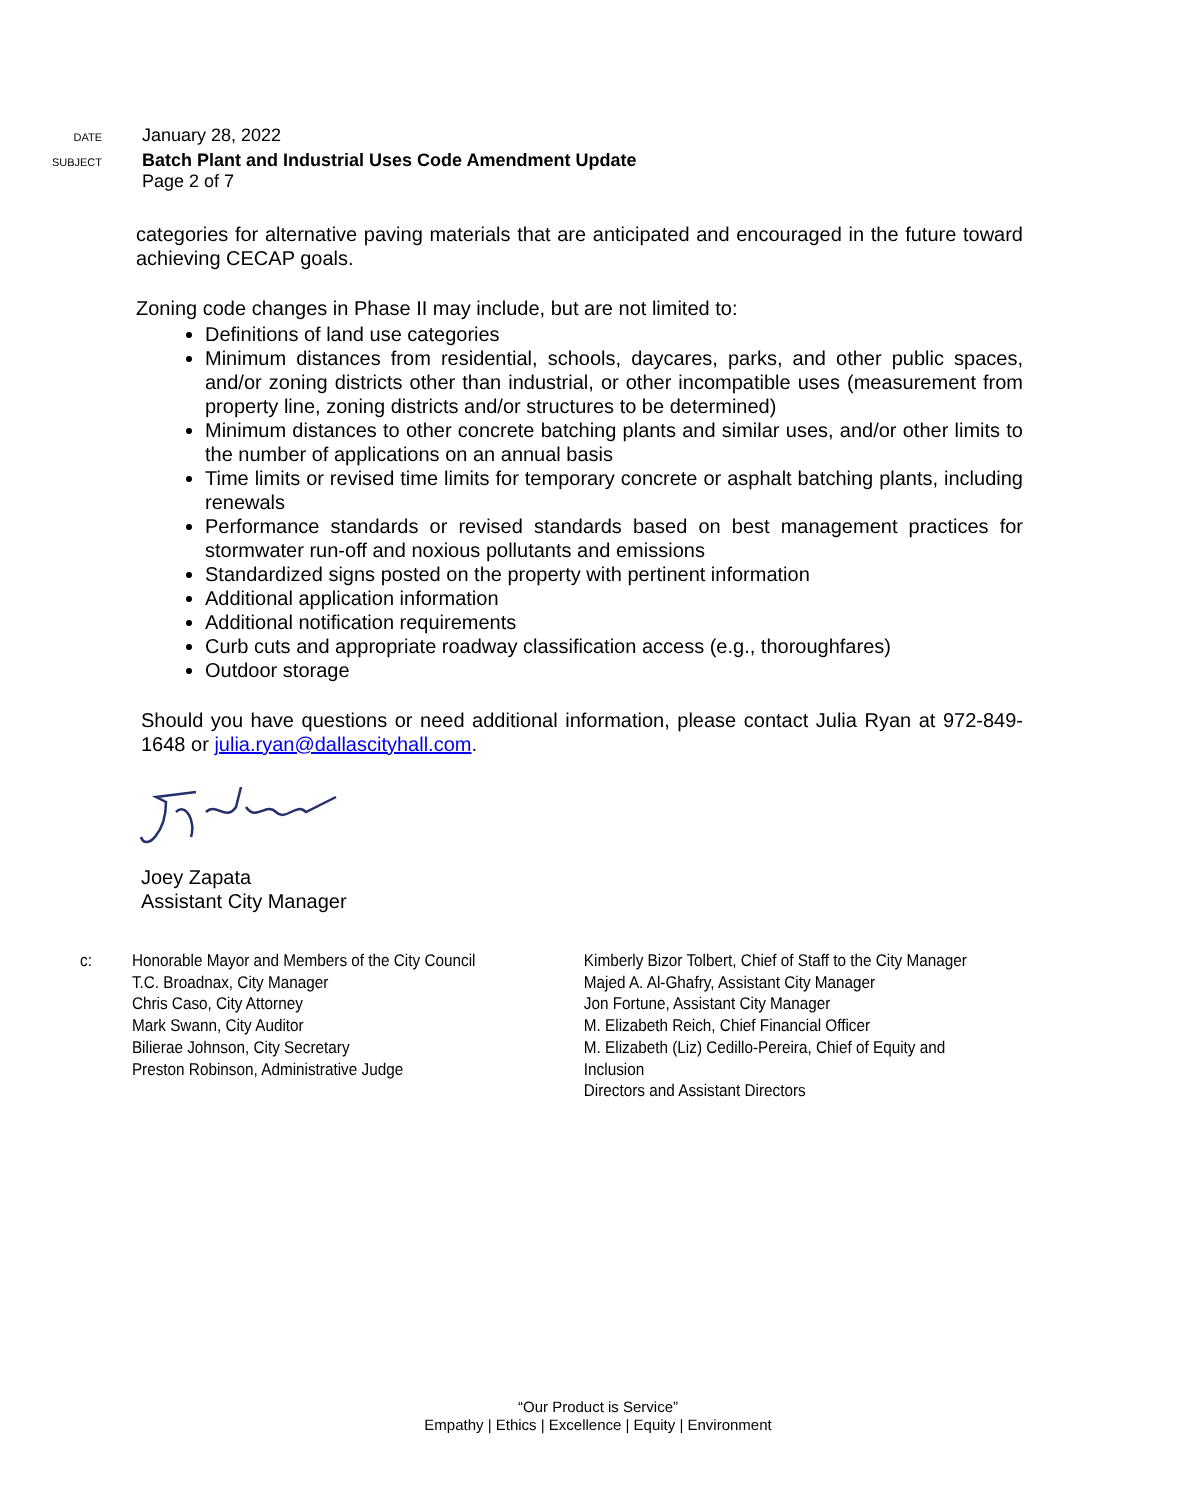DATE
January 28, 2022
SUBJECT
Batch Plant and Industrial Uses Code Amendment Update
Page 2 of 7
categories for alternative paving materials that are anticipated and encouraged in the future toward achieving CECAP goals.
Zoning code changes in Phase II may include, but are not limited to:
Definitions of land use categories
Minimum distances from residential, schools, daycares, parks, and other public spaces, and/or zoning districts other than industrial, or other incompatible uses (measurement from property line, zoning districts and/or structures to be determined)
Minimum distances to other concrete batching plants and similar uses, and/or other limits to the number of applications on an annual basis
Time limits or revised time limits for temporary concrete or asphalt batching plants, including renewals
Performance standards or revised standards based on best management practices for stormwater run-off and noxious pollutants and emissions
Standardized signs posted on the property with pertinent information
Additional application information
Additional notification requirements
Curb cuts and appropriate roadway classification access (e.g., thoroughfares)
Outdoor storage
Should you have questions or need additional information, please contact Julia Ryan at 972-849-1648 or julia.ryan@dallascityhall.com.
Joey Zapata
Assistant City Manager
c: Honorable Mayor and Members of the City Council
T.C. Broadnax, City Manager
Chris Caso, City Attorney
Mark Swann, City Auditor
Bilierae Johnson, City Secretary
Preston Robinson, Administrative Judge
Kimberly Bizor Tolbert, Chief of Staff to the City Manager
Majed A. Al-Ghafry, Assistant City Manager
Jon Fortune, Assistant City Manager
M. Elizabeth Reich, Chief Financial Officer
M. Elizabeth (Liz) Cedillo-Pereira, Chief of Equity and Inclusion
Directors and Assistant Directors
“Our Product is Service”
Empathy | Ethics | Excellence | Equity | Environment